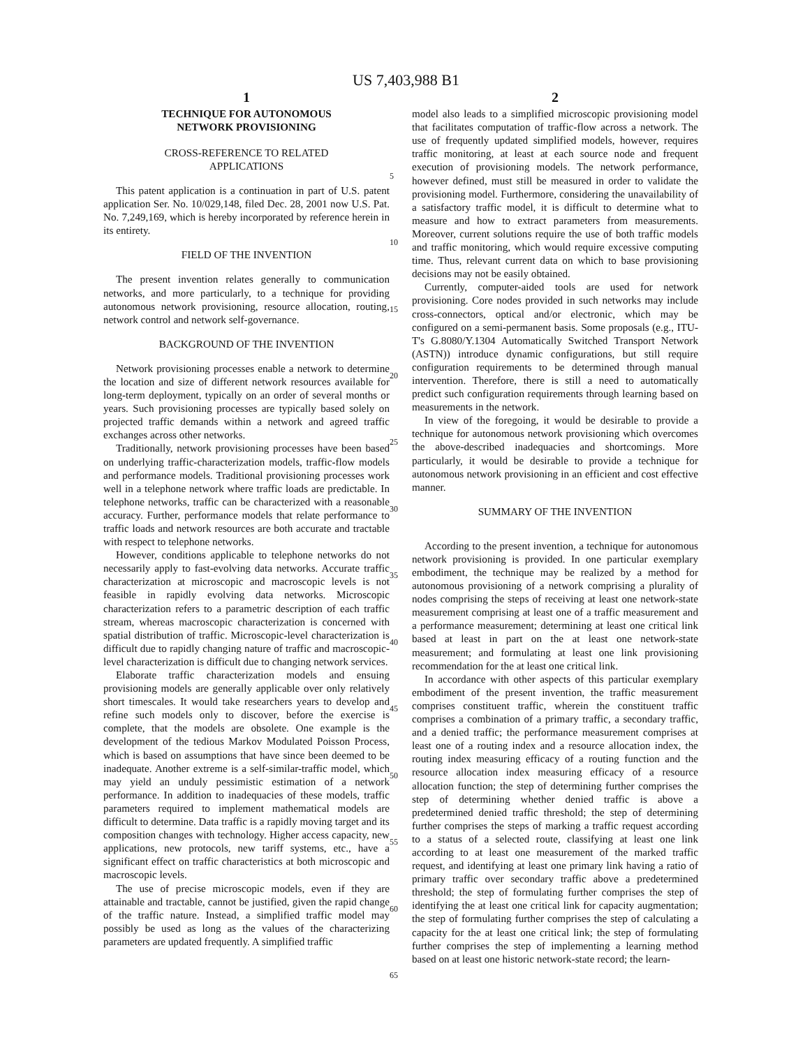US 7,403,988 B1
1
TECHNIQUE FOR AUTONOMOUS
NETWORK PROVISIONING
CROSS-REFERENCE TO RELATED
APPLICATIONS
This patent application is a continuation in part of U.S. patent application Ser. No. 10/029,148, filed Dec. 28, 2001 now U.S. Pat. No. 7,249,169, which is hereby incorporated by reference herein in its entirety.
FIELD OF THE INVENTION
The present invention relates generally to communication networks, and more particularly, to a technique for providing autonomous network provisioning, resource allocation, routing, network control and network self-governance.
BACKGROUND OF THE INVENTION
Network provisioning processes enable a network to determine the location and size of different network resources available for long-term deployment, typically on an order of several months or years. Such provisioning processes are typically based solely on projected traffic demands within a network and agreed traffic exchanges across other networks.
Traditionally, network provisioning processes have been based on underlying traffic-characterization models, traffic-flow models and performance models. Traditional provisioning processes work well in a telephone network where traffic loads are predictable. In telephone networks, traffic can be characterized with a reasonable accuracy. Further, performance models that relate performance to traffic loads and network resources are both accurate and tractable with respect to telephone networks.
However, conditions applicable to telephone networks do not necessarily apply to fast-evolving data networks. Accurate traffic characterization at microscopic and macroscopic levels is not feasible in rapidly evolving data networks. Microscopic characterization refers to a parametric description of each traffic stream, whereas macroscopic characterization is concerned with spatial distribution of traffic. Microscopic-level characterization is difficult due to rapidly changing nature of traffic and macroscopic-level characterization is difficult due to changing network services.
Elaborate traffic characterization models and ensuing provisioning models are generally applicable over only relatively short timescales. It would take researchers years to develop and refine such models only to discover, before the exercise is complete, that the models are obsolete. One example is the development of the tedious Markov Modulated Poisson Process, which is based on assumptions that have since been deemed to be inadequate. Another extreme is a self-similar-traffic model, which may yield an unduly pessimistic estimation of a network performance. In addition to inadequacies of these models, traffic parameters required to implement mathematical models are difficult to determine. Data traffic is a rapidly moving target and its composition changes with technology. Higher access capacity, new applications, new protocols, new tariff systems, etc., have a significant effect on traffic characteristics at both microscopic and macroscopic levels.
The use of precise microscopic models, even if they are attainable and tractable, cannot be justified, given the rapid change of the traffic nature. Instead, a simplified traffic model may possibly be used as long as the values of the characterizing parameters are updated frequently. A simplified traffic
5
10
15
20
25
30
35
40
45
50
55
60
65
2
model also leads to a simplified microscopic provisioning model that facilitates computation of traffic-flow across a network. The use of frequently updated simplified models, however, requires traffic monitoring, at least at each source node and frequent execution of provisioning models. The network performance, however defined, must still be measured in order to validate the provisioning model. Furthermore, considering the unavailability of a satisfactory traffic model, it is difficult to determine what to measure and how to extract parameters from measurements. Moreover, current solutions require the use of both traffic models and traffic monitoring, which would require excessive computing time. Thus, relevant current data on which to base provisioning decisions may not be easily obtained.
Currently, computer-aided tools are used for network provisioning. Core nodes provided in such networks may include cross-connectors, optical and/or electronic, which may be configured on a semi-permanent basis. Some proposals (e.g., ITU-T's G.8080/Y.1304 Automatically Switched Transport Network (ASTN)) introduce dynamic configurations, but still require configuration requirements to be determined through manual intervention. Therefore, there is still a need to automatically predict such configuration requirements through learning based on measurements in the network.
In view of the foregoing, it would be desirable to provide a technique for autonomous network provisioning which overcomes the above-described inadequacies and shortcomings. More particularly, it would be desirable to provide a technique for autonomous network provisioning in an efficient and cost effective manner.
SUMMARY OF THE INVENTION
According to the present invention, a technique for autonomous network provisioning is provided. In one particular exemplary embodiment, the technique may be realized by a method for autonomous provisioning of a network comprising a plurality of nodes comprising the steps of receiving at least one network-state measurement comprising at least one of a traffic measurement and a performance measurement; determining at least one critical link based at least in part on the at least one network-state measurement; and formulating at least one link provisioning recommendation for the at least one critical link.
In accordance with other aspects of this particular exemplary embodiment of the present invention, the traffic measurement comprises constituent traffic, wherein the constituent traffic comprises a combination of a primary traffic, a secondary traffic, and a denied traffic; the performance measurement comprises at least one of a routing index and a resource allocation index, the routing index measuring efficacy of a routing function and the resource allocation index measuring efficacy of a resource allocation function; the step of determining further comprises the step of determining whether denied traffic is above a predetermined denied traffic threshold; the step of determining further comprises the steps of marking a traffic request according to a status of a selected route, classifying at least one link according to at least one measurement of the marked traffic request, and identifying at least one primary link having a ratio of primary traffic over secondary traffic above a predetermined threshold; the step of formulating further comprises the step of identifying the at least one critical link for capacity augmentation; the step of formulating further comprises the step of calculating a capacity for the at least one critical link; the step of formulating further comprises the step of implementing a learning method based on at least one historic network-state record; the learn-